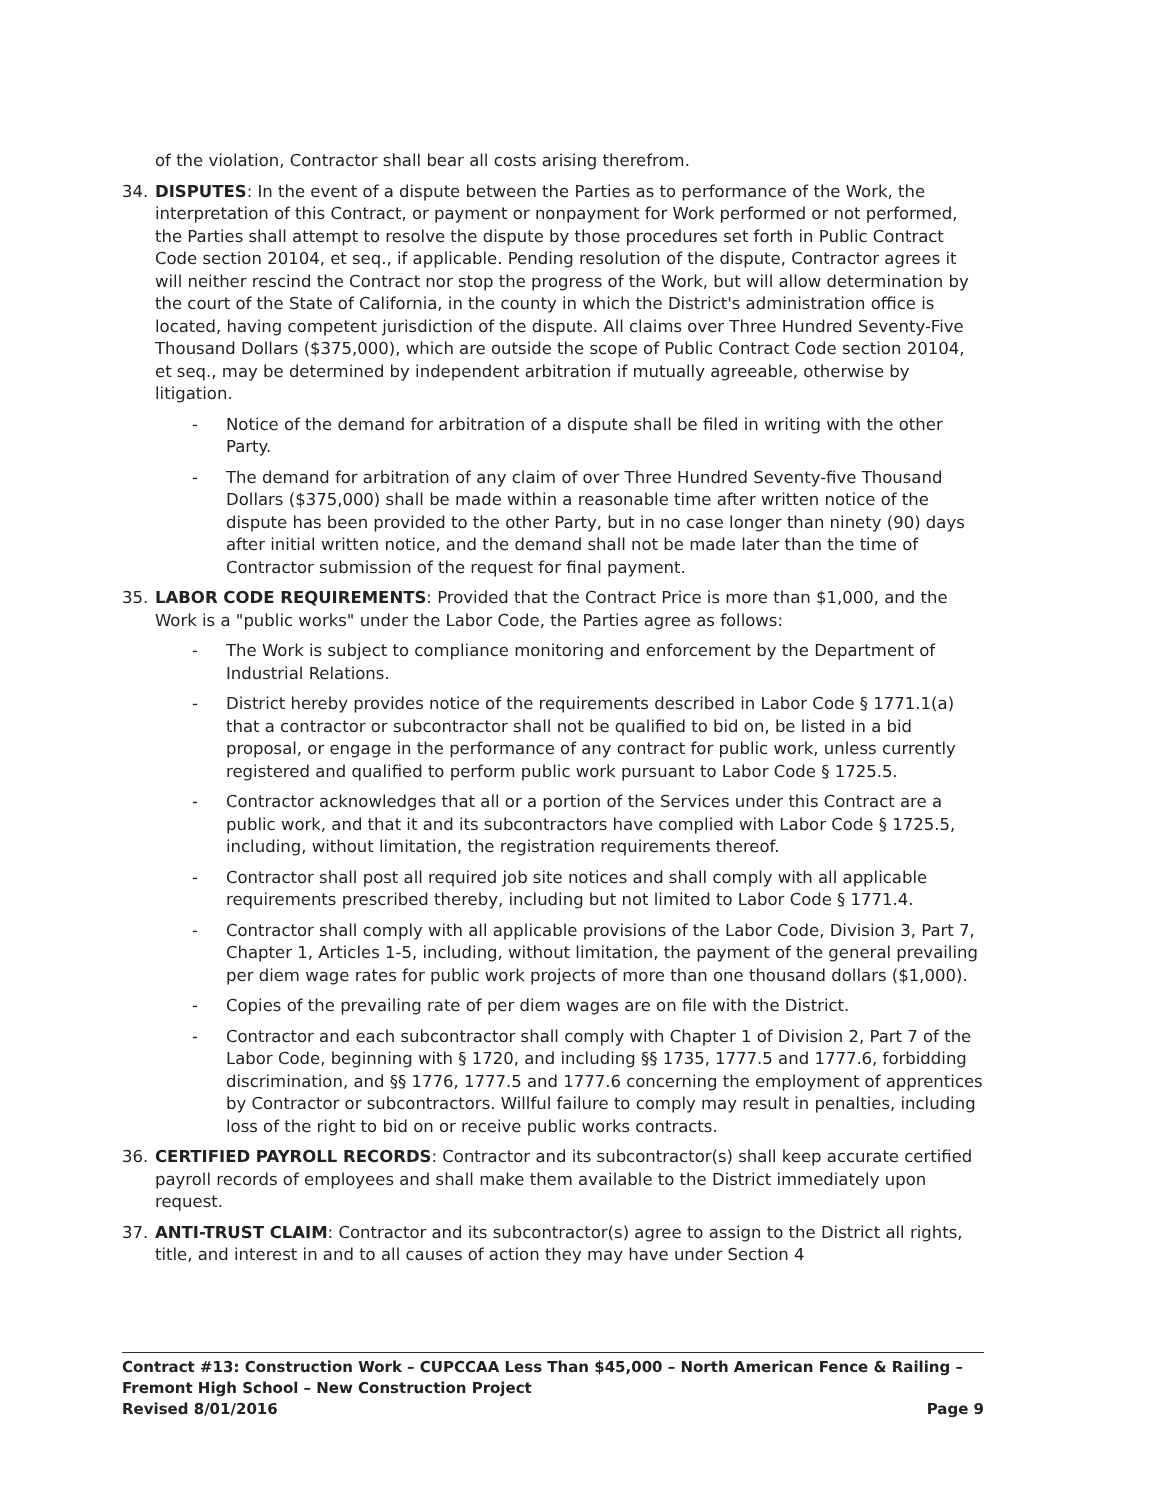of the violation, Contractor shall bear all costs arising therefrom.
34. DISPUTES: In the event of a dispute between the Parties as to performance of the Work, the interpretation of this Contract, or payment or nonpayment for Work performed or not performed, the Parties shall attempt to resolve the dispute by those procedures set forth in Public Contract Code section 20104, et seq., if applicable. Pending resolution of the dispute, Contractor agrees it will neither rescind the Contract nor stop the progress of the Work, but will allow determination by the court of the State of California, in the county in which the District's administration office is located, having competent jurisdiction of the dispute. All claims over Three Hundred Seventy-Five Thousand Dollars ($375,000), which are outside the scope of Public Contract Code section 20104, et seq., may be determined by independent arbitration if mutually agreeable, otherwise by litigation.
- Notice of the demand for arbitration of a dispute shall be filed in writing with the other Party.
- The demand for arbitration of any claim of over Three Hundred Seventy-five Thousand Dollars ($375,000) shall be made within a reasonable time after written notice of the dispute has been provided to the other Party, but in no case longer than ninety (90) days after initial written notice, and the demand shall not be made later than the time of Contractor submission of the request for final payment.
35. LABOR CODE REQUIREMENTS: Provided that the Contract Price is more than $1,000, and the Work is a "public works" under the Labor Code, the Parties agree as follows:
- The Work is subject to compliance monitoring and enforcement by the Department of Industrial Relations.
- District hereby provides notice of the requirements described in Labor Code § 1771.1(a) that a contractor or subcontractor shall not be qualified to bid on, be listed in a bid proposal, or engage in the performance of any contract for public work, unless currently registered and qualified to perform public work pursuant to Labor Code § 1725.5.
- Contractor acknowledges that all or a portion of the Services under this Contract are a public work, and that it and its subcontractors have complied with Labor Code § 1725.5, including, without limitation, the registration requirements thereof.
- Contractor shall post all required job site notices and shall comply with all applicable requirements prescribed thereby, including but not limited to Labor Code § 1771.4.
- Contractor shall comply with all applicable provisions of the Labor Code, Division 3, Part 7, Chapter 1, Articles 1-5, including, without limitation, the payment of the general prevailing per diem wage rates for public work projects of more than one thousand dollars ($1,000).
- Copies of the prevailing rate of per diem wages are on file with the District.
- Contractor and each subcontractor shall comply with Chapter 1 of Division 2, Part 7 of the Labor Code, beginning with § 1720, and including §§ 1735, 1777.5 and 1777.6, forbidding discrimination, and §§ 1776, 1777.5 and 1777.6 concerning the employment of apprentices by Contractor or subcontractors. Willful failure to comply may result in penalties, including loss of the right to bid on or receive public works contracts.
36. CERTIFIED PAYROLL RECORDS: Contractor and its subcontractor(s) shall keep accurate certified payroll records of employees and shall make them available to the District immediately upon request.
37. ANTI-TRUST CLAIM: Contractor and its subcontractor(s) agree to assign to the District all rights, title, and interest in and to all causes of action they may have under Section 4
Contract #13: Construction Work – CUPCCAA Less Than $45,000 – North American Fence & Railing – Fremont High School – New Construction Project
Revised 8/01/2016 Page 9